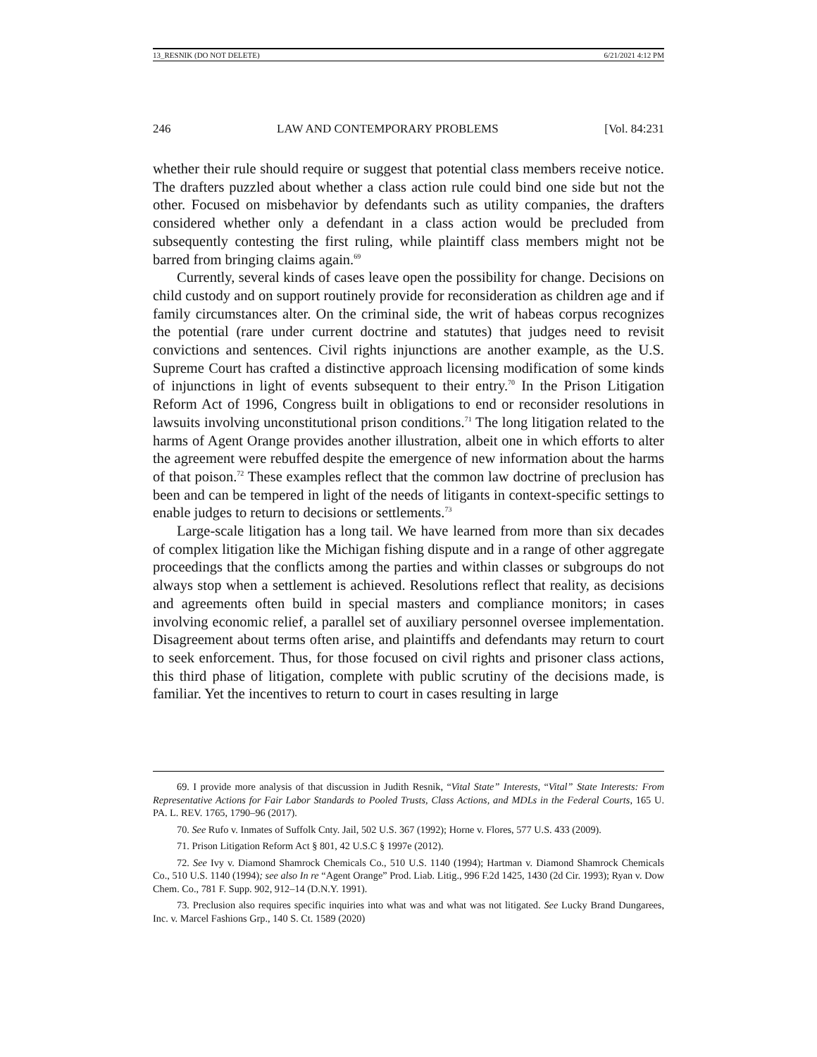13_RESNIK (DO NOT DELETE) 6/21/2021 4:12 PM
246 LAW AND CONTEMPORARY PROBLEMS [Vol. 84:231
whether their rule should require or suggest that potential class members receive notice. The drafters puzzled about whether a class action rule could bind one side but not the other. Focused on misbehavior by defendants such as utility companies, the drafters considered whether only a defendant in a class action would be precluded from subsequently contesting the first ruling, while plaintiff class members might not be barred from bringing claims again.<sup>69</sup>
Currently, several kinds of cases leave open the possibility for change. Decisions on child custody and on support routinely provide for reconsideration as children age and if family circumstances alter. On the criminal side, the writ of habeas corpus recognizes the potential (rare under current doctrine and statutes) that judges need to revisit convictions and sentences. Civil rights injunctions are another example, as the U.S. Supreme Court has crafted a distinctive approach licensing modification of some kinds of injunctions in light of events subsequent to their entry.<sup>70</sup> In the Prison Litigation Reform Act of 1996, Congress built in obligations to end or reconsider resolutions in lawsuits involving unconstitutional prison conditions.<sup>71</sup> The long litigation related to the harms of Agent Orange provides another illustration, albeit one in which efforts to alter the agreement were rebuffed despite the emergence of new information about the harms of that poison.<sup>72</sup> These examples reflect that the common law doctrine of preclusion has been and can be tempered in light of the needs of litigants in context-specific settings to enable judges to return to decisions or settlements.<sup>73</sup>
Large-scale litigation has a long tail. We have learned from more than six decades of complex litigation like the Michigan fishing dispute and in a range of other aggregate proceedings that the conflicts among the parties and within classes or subgroups do not always stop when a settlement is achieved. Resolutions reflect that reality, as decisions and agreements often build in special masters and compliance monitors; in cases involving economic relief, a parallel set of auxiliary personnel oversee implementation. Disagreement about terms often arise, and plaintiffs and defendants may return to court to seek enforcement. Thus, for those focused on civil rights and prisoner class actions, this third phase of litigation, complete with public scrutiny of the decisions made, is familiar. Yet the incentives to return to court in cases resulting in large
69. I provide more analysis of that discussion in Judith Resnik, “Vital State” Interests, “Vital” State Interests: From Representative Actions for Fair Labor Standards to Pooled Trusts, Class Actions, and MDLs in the Federal Courts, 165 U. PA. L. REV. 1765, 1790–96 (2017).
70. See Rufo v. Inmates of Suffolk Cnty. Jail, 502 U.S. 367 (1992); Horne v. Flores, 577 U.S. 433 (2009).
71. Prison Litigation Reform Act § 801, 42 U.S.C § 1997e (2012).
72. See Ivy v. Diamond Shamrock Chemicals Co., 510 U.S. 1140 (1994); Hartman v. Diamond Shamrock Chemicals Co., 510 U.S. 1140 (1994); see also In re “Agent Orange” Prod. Liab. Litig., 996 F.2d 1425, 1430 (2d Cir. 1993); Ryan v. Dow Chem. Co., 781 F. Supp. 902, 912–14 (D.N.Y. 1991).
73. Preclusion also requires specific inquiries into what was and what was not litigated. See Lucky Brand Dungarees, Inc. v. Marcel Fashions Grp., 140 S. Ct. 1589 (2020)